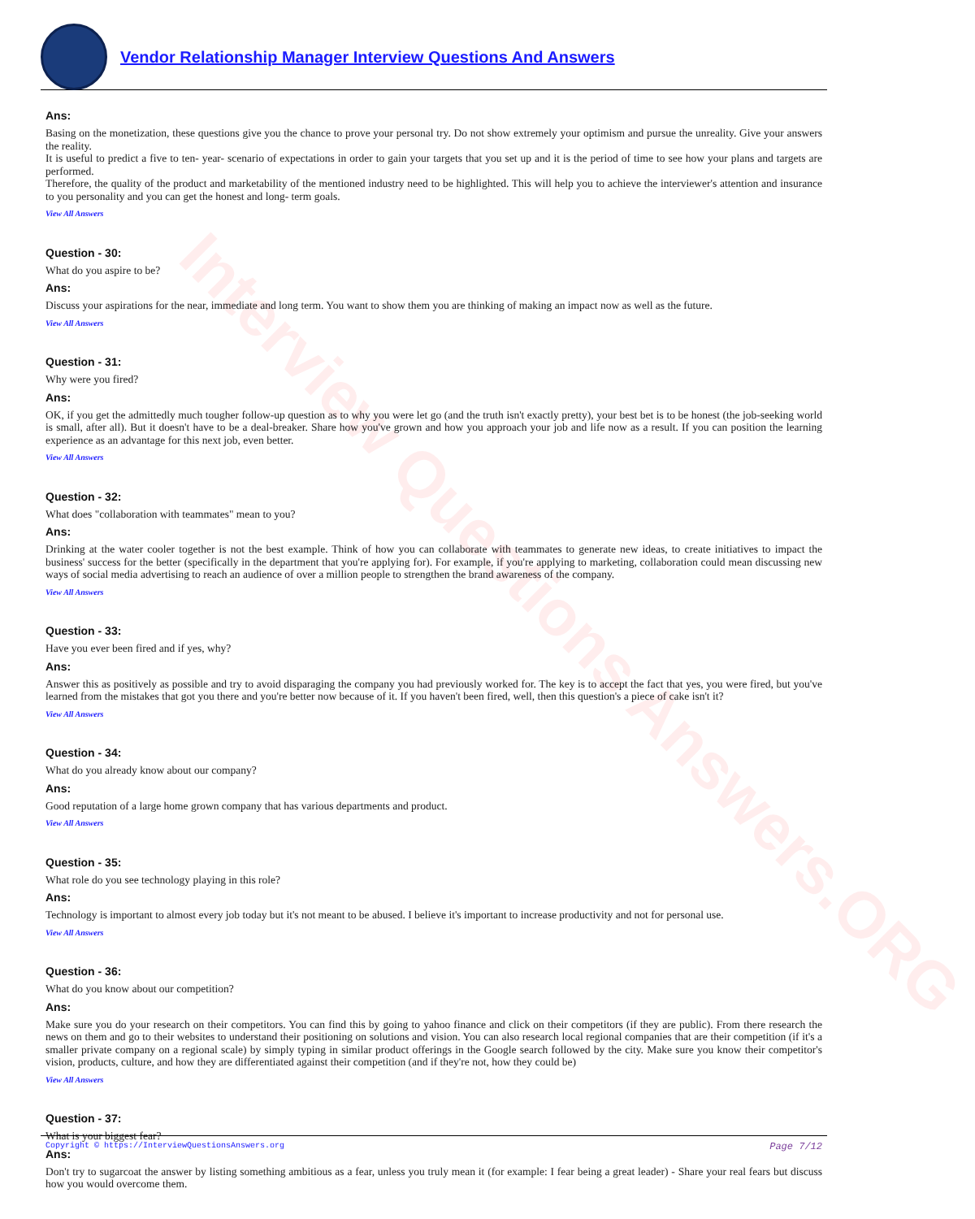Vendor Relationship Manager Interview Questions And Answers
Interview Questions Answers.ORG
Ans:
Basing on the monetization, these questions give you the chance to prove your personal try. Do not show extremely your optimism and pursue the unreality. Give your answers the reality.
It is useful to predict a five to ten- year- scenario of expectations in order to gain your targets that you set up and it is the period of time to see how your plans and targets are performed.
Therefore, the quality of the product and marketability of the mentioned industry need to be highlighted. This will help you to achieve the interviewer's attention and insurance to you personality and you can get the honest and long- term goals.
View All Answers
Question - 30:
What do you aspire to be?
Ans:
Discuss your aspirations for the near, immediate and long term. You want to show them you are thinking of making an impact now as well as the future.
View All Answers
Question - 31:
Why were you fired?
Ans:
OK, if you get the admittedly much tougher follow-up question as to why you were let go (and the truth isn't exactly pretty), your best bet is to be honest (the job-seeking world is small, after all). But it doesn't have to be a deal-breaker. Share how you've grown and how you approach your job and life now as a result. If you can position the learning experience as an advantage for this next job, even better.
View All Answers
Question - 32:
What does "collaboration with teammates" mean to you?
Ans:
Drinking at the water cooler together is not the best example. Think of how you can collaborate with teammates to generate new ideas, to create initiatives to impact the business' success for the better (specifically in the department that you're applying for). For example, if you're applying to marketing, collaboration could mean discussing new ways of social media advertising to reach an audience of over a million people to strengthen the brand awareness of the company.
View All Answers
Question - 33:
Have you ever been fired and if yes, why?
Ans:
Answer this as positively as possible and try to avoid disparaging the company you had previously worked for. The key is to accept the fact that yes, you were fired, but you've learned from the mistakes that got you there and you're better now because of it. If you haven't been fired, well, then this question's a piece of cake isn't it?
View All Answers
Question - 34:
What do you already know about our company?
Ans:
Good reputation of a large home grown company that has various departments and product.
View All Answers
Question - 35:
What role do you see technology playing in this role?
Ans:
Technology is important to almost every job today but it's not meant to be abused. I believe it's important to increase productivity and not for personal use.
View All Answers
Question - 36:
What do you know about our competition?
Ans:
Make sure you do your research on their competitors. You can find this by going to yahoo finance and click on their competitors (if they are public). From there research the news on them and go to their websites to understand their positioning on solutions and vision. You can also research local regional companies that are their competition (if it's a smaller private company on a regional scale) by simply typing in similar product offerings in the Google search followed by the city. Make sure you know their competitor's vision, products, culture, and how they are differentiated against their competition (and if they're not, how they could be)
View All Answers
Question - 37:
What is your biggest fear?
Ans:
Don't try to sugarcoat the answer by listing something ambitious as a fear, unless you truly mean it (for example: I fear being a great leader) - Share your real fears but discuss how you would overcome them.
Copyright © https://InterviewQuestionsAnswers.org Page 7/12